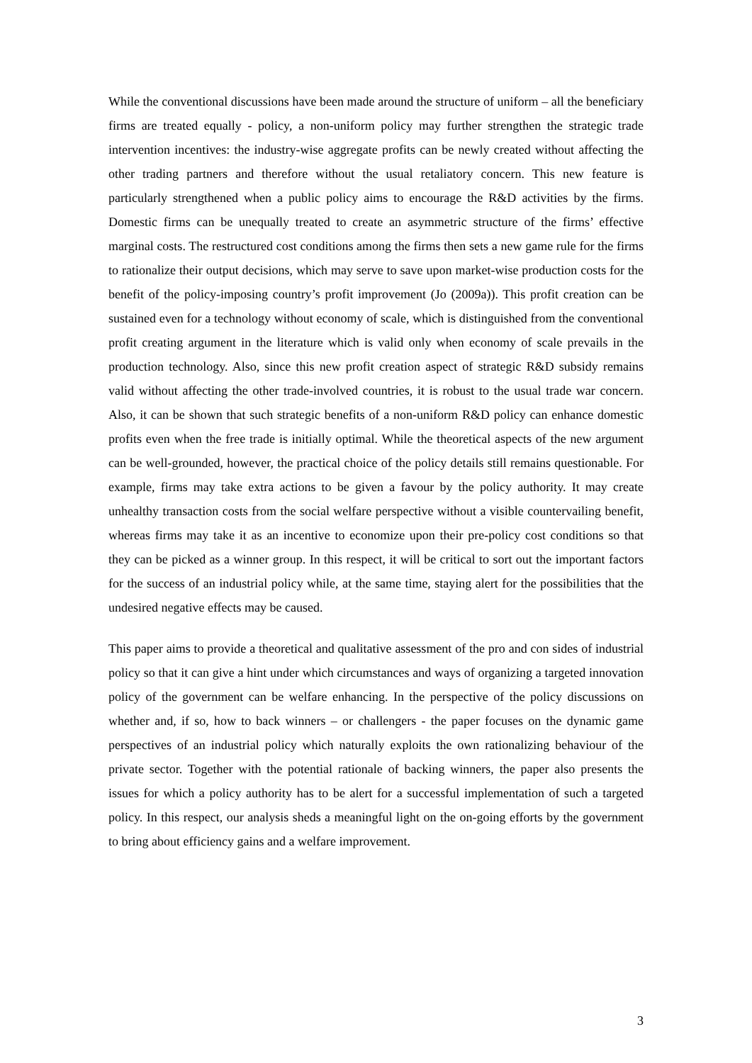While the conventional discussions have been made around the structure of uniform – all the beneficiary firms are treated equally - policy, a non-uniform policy may further strengthen the strategic trade intervention incentives: the industry-wise aggregate profits can be newly created without affecting the other trading partners and therefore without the usual retaliatory concern. This new feature is particularly strengthened when a public policy aims to encourage the R&D activities by the firms. Domestic firms can be unequally treated to create an asymmetric structure of the firms’ effective marginal costs. The restructured cost conditions among the firms then sets a new game rule for the firms to rationalize their output decisions, which may serve to save upon market-wise production costs for the benefit of the policy-imposing country’s profit improvement (Jo (2009a)). This profit creation can be sustained even for a technology without economy of scale, which is distinguished from the conventional profit creating argument in the literature which is valid only when economy of scale prevails in the production technology. Also, since this new profit creation aspect of strategic R&D subsidy remains valid without affecting the other trade-involved countries, it is robust to the usual trade war concern. Also, it can be shown that such strategic benefits of a non-uniform R&D policy can enhance domestic profits even when the free trade is initially optimal. While the theoretical aspects of the new argument can be well-grounded, however, the practical choice of the policy details still remains questionable. For example, firms may take extra actions to be given a favour by the policy authority. It may create unhealthy transaction costs from the social welfare perspective without a visible countervailing benefit, whereas firms may take it as an incentive to economize upon their pre-policy cost conditions so that they can be picked as a winner group. In this respect, it will be critical to sort out the important factors for the success of an industrial policy while, at the same time, staying alert for the possibilities that the undesired negative effects may be caused.
This paper aims to provide a theoretical and qualitative assessment of the pro and con sides of industrial policy so that it can give a hint under which circumstances and ways of organizing a targeted innovation policy of the government can be welfare enhancing. In the perspective of the policy discussions on whether and, if so, how to back winners – or challengers - the paper focuses on the dynamic game perspectives of an industrial policy which naturally exploits the own rationalizing behaviour of the private sector. Together with the potential rationale of backing winners, the paper also presents the issues for which a policy authority has to be alert for a successful implementation of such a targeted policy. In this respect, our analysis sheds a meaningful light on the on-going efforts by the government to bring about efficiency gains and a welfare improvement.
3